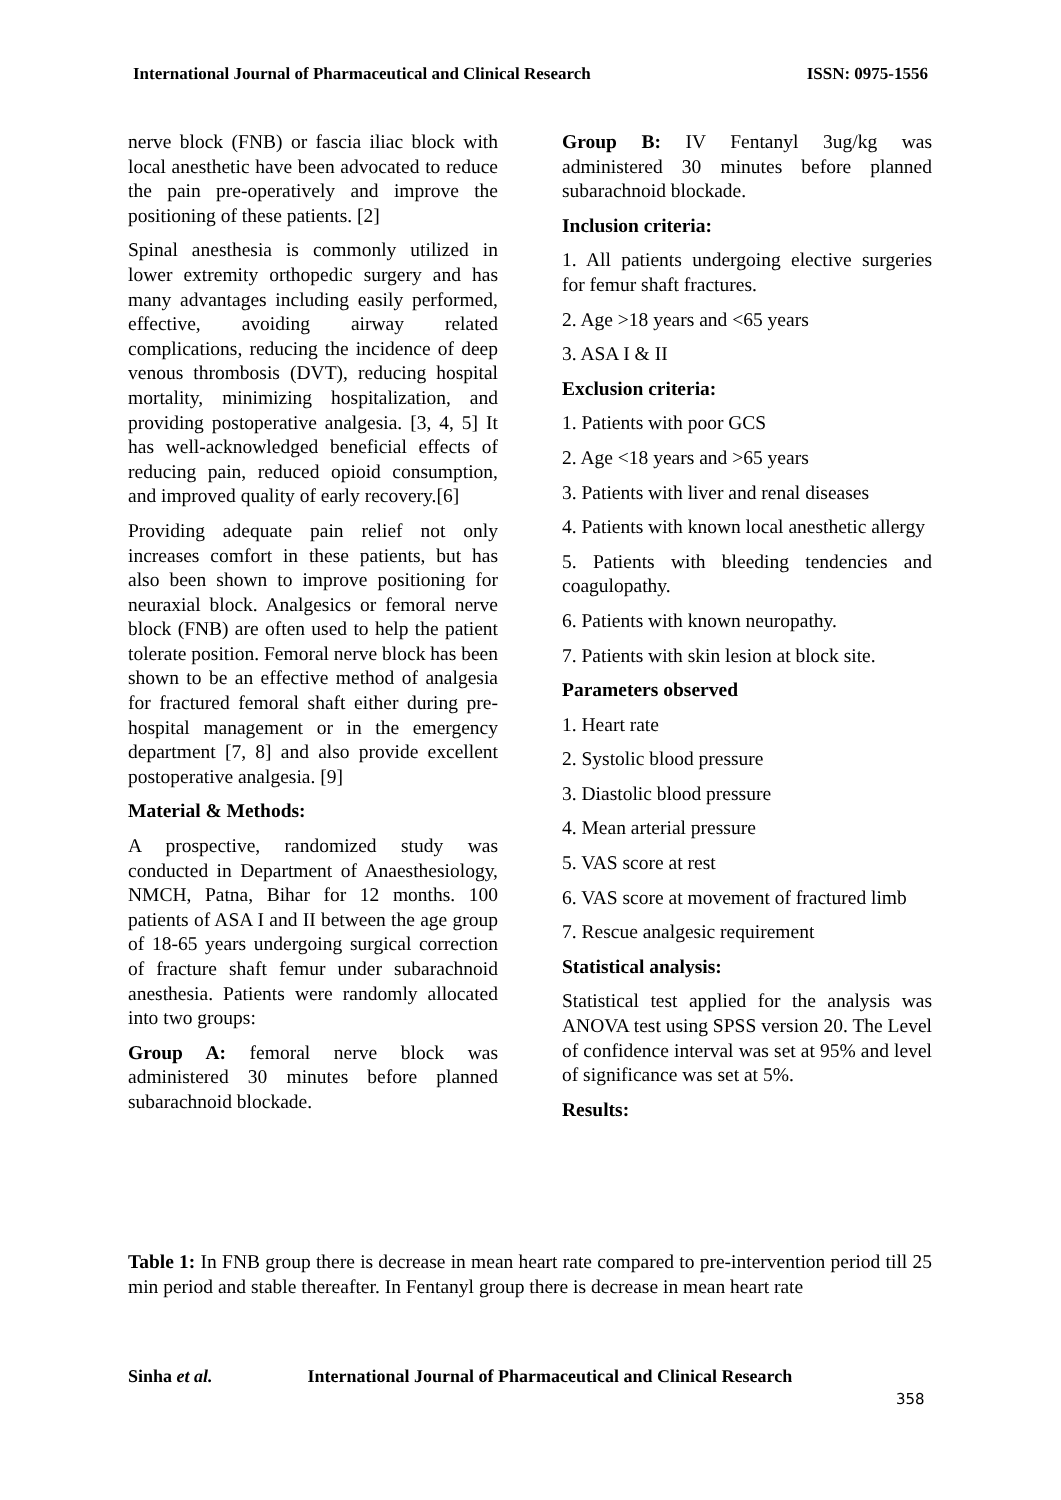International Journal of Pharmaceutical and Clinical Research ISSN: 0975-1556
nerve block (FNB) or fascia iliac block with local anesthetic have been advocated to reduce the pain pre-operatively and improve the positioning of these patients. [2]
Spinal anesthesia is commonly utilized in lower extremity orthopedic surgery and has many advantages including easily performed, effective, avoiding airway related complications, reducing the incidence of deep venous thrombosis (DVT), reducing hospital mortality, minimizing hospitalization, and providing postoperative analgesia. [3, 4, 5] It has well-acknowledged beneficial effects of reducing pain, reduced opioid consumption, and improved quality of early recovery.[6]
Providing adequate pain relief not only increases comfort in these patients, but has also been shown to improve positioning for neuraxial block. Analgesics or femoral nerve block (FNB) are often used to help the patient tolerate position. Femoral nerve block has been shown to be an effective method of analgesia for fractured femoral shaft either during pre-hospital management or in the emergency department [7, 8] and also provide excellent postoperative analgesia. [9]
Material & Methods:
A prospective, randomized study was conducted in Department of Anaesthesiology, NMCH, Patna, Bihar for 12 months. 100 patients of ASA I and II between the age group of 18-65 years undergoing surgical correction of fracture shaft femur under subarachnoid anesthesia. Patients were randomly allocated into two groups:
Group A: femoral nerve block was administered 30 minutes before planned subarachnoid blockade.
Group B: IV Fentanyl 3ug/kg was administered 30 minutes before planned subarachnoid blockade.
Inclusion criteria:
1. All patients undergoing elective surgeries for femur shaft fractures.
2. Age >18 years and <65 years
3. ASA I & II
Exclusion criteria:
1. Patients with poor GCS
2. Age <18 years and >65 years
3. Patients with liver and renal diseases
4. Patients with known local anesthetic allergy
5. Patients with bleeding tendencies and coagulopathy.
6. Patients with known neuropathy.
7. Patients with skin lesion at block site.
Parameters observed
1. Heart rate
2. Systolic blood pressure
3. Diastolic blood pressure
4. Mean arterial pressure
5. VAS score at rest
6. VAS score at movement of fractured limb
7. Rescue analgesic requirement
Statistical analysis:
Statistical test applied for the analysis was ANOVA test using SPSS version 20. The Level of confidence interval was set at 95% and level of significance was set at 5%.
Results:
Table 1: In FNB group there is decrease in mean heart rate compared to pre-intervention period till 25 min period and stable thereafter. In Fentanyl group there is decrease in mean heart rate
Sinha et al. International Journal of Pharmaceutical and Clinical Research
358